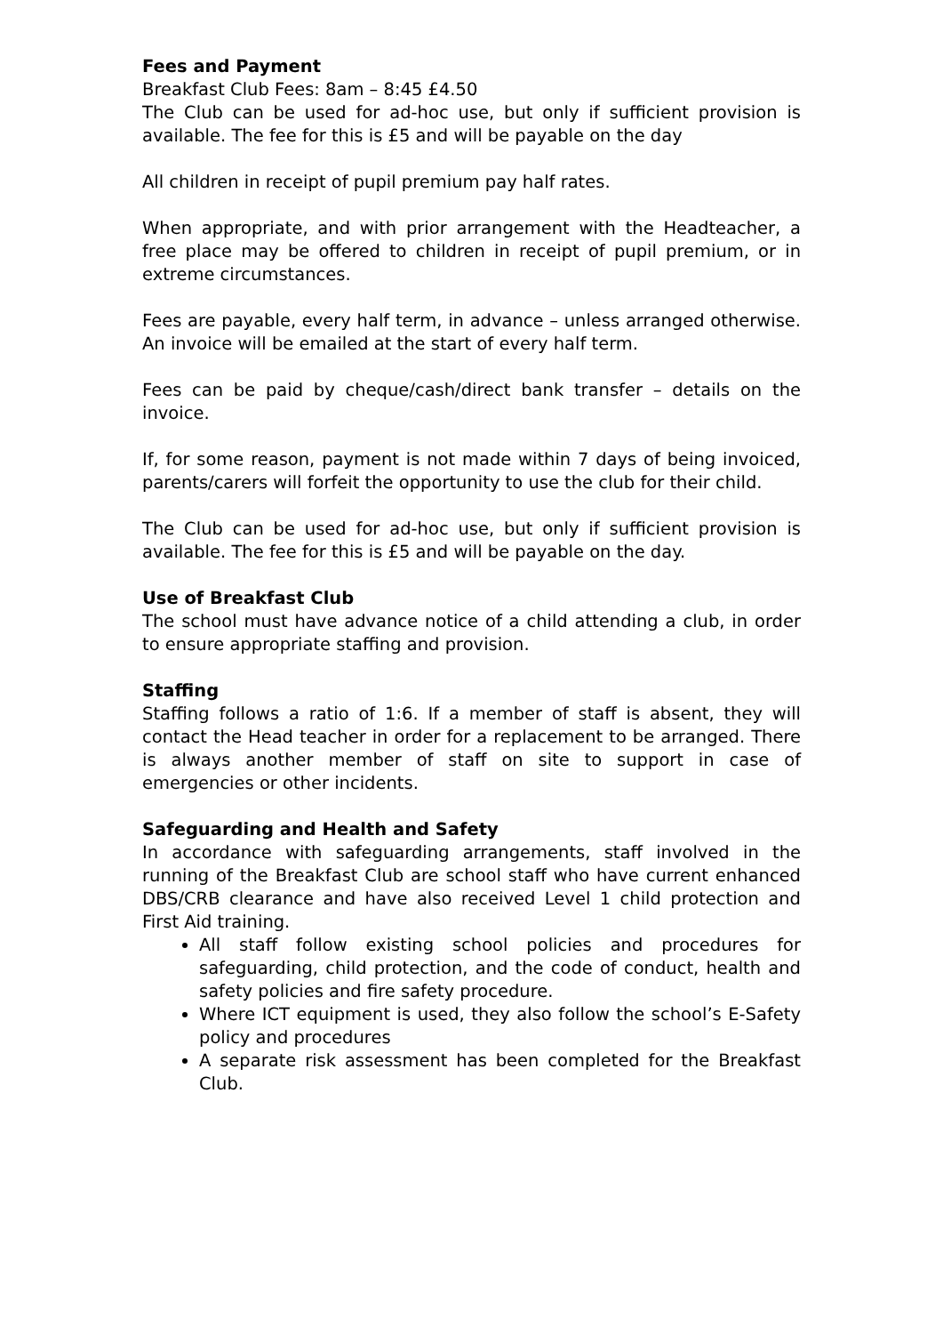Fees and Payment
Breakfast Club Fees: 8am – 8:45 £4.50
The Club can be used for ad-hoc use, but only if sufficient provision is available. The fee for this is £5 and will be payable on the day
All children in receipt of pupil premium pay half rates.
When appropriate, and with prior arrangement with the Headteacher, a free place may be offered to children in receipt of pupil premium, or in extreme circumstances.
Fees are payable, every half term, in advance – unless arranged otherwise. An invoice will be emailed at the start of every half term.
Fees can be paid by cheque/cash/direct bank transfer – details on the invoice.
If, for some reason, payment is not made within 7 days of being invoiced, parents/carers will forfeit the opportunity to use the club for their child.
The Club can be used for ad-hoc use, but only if sufficient provision is available. The fee for this is £5 and will be payable on the day.
Use of Breakfast Club
The school must have advance notice of a child attending a club, in order to ensure appropriate staffing and provision.
Staffing
Staffing follows a ratio of 1:6. If a member of staff is absent, they will contact the Head teacher in order for a replacement to be arranged. There is always another member of staff on site to support in case of emergencies or other incidents.
Safeguarding and Health and Safety
In accordance with safeguarding arrangements, staff involved in the running of the Breakfast Club are school staff who have current enhanced DBS/CRB clearance and have also received Level 1 child protection and First Aid training.
All staff follow existing school policies and procedures for safeguarding, child protection, and the code of conduct, health and safety policies and fire safety procedure.
Where ICT equipment is used, they also follow the school’s E-Safety policy and procedures
A separate risk assessment has been completed for the Breakfast Club.